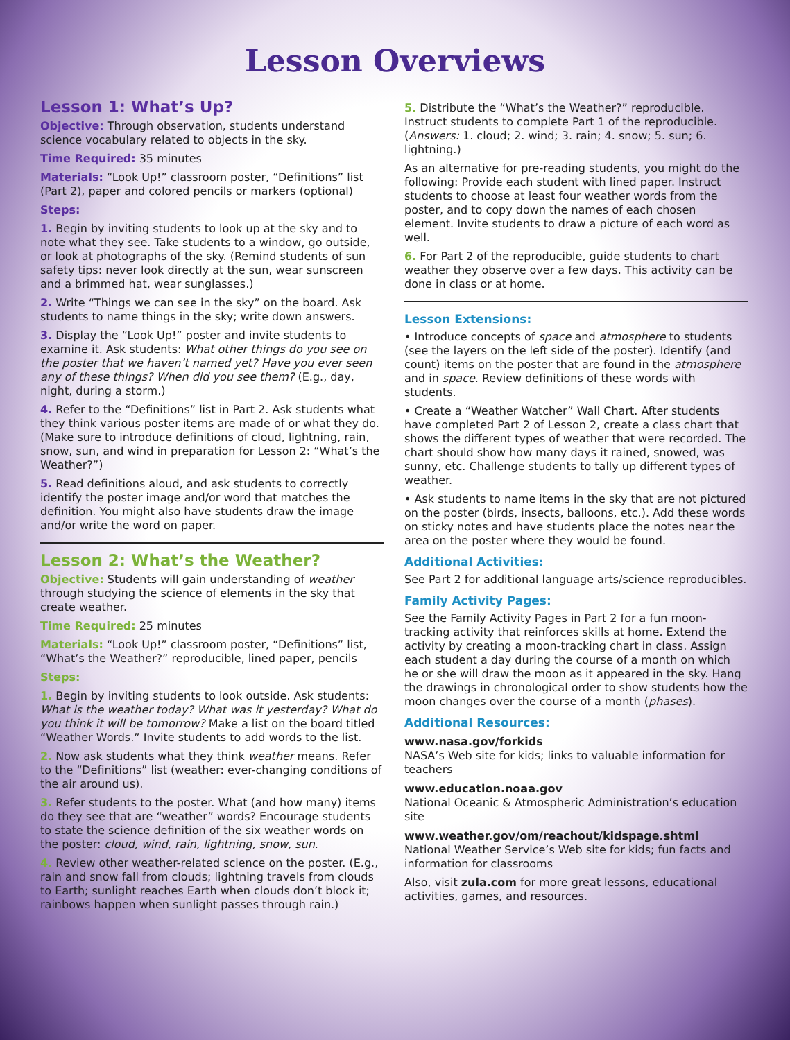Lesson Overviews
Lesson 1: What’s Up?
Objective: Through observation, students understand science vocabulary related to objects in the sky.
Time Required: 35 minutes
Materials: “Look Up!” classroom poster, “Definitions” list (Part 2), paper and colored pencils or markers (optional)
Steps:
1. Begin by inviting students to look up at the sky and to note what they see. Take students to a window, go outside, or look at photographs of the sky. (Remind students of sun safety tips: never look directly at the sun, wear sunscreen and a brimmed hat, wear sunglasses.)
2. Write “Things we can see in the sky” on the board. Ask students to name things in the sky; write down answers.
3. Display the “Look Up!” poster and invite students to examine it. Ask students: What other things do you see on the poster that we haven’t named yet? Have you ever seen any of these things? When did you see them? (E.g., day, night, during a storm.)
4. Refer to the “Definitions” list in Part 2. Ask students what they think various poster items are made of or what they do. (Make sure to introduce definitions of cloud, lightning, rain, snow, sun, and wind in preparation for Lesson 2: “What’s the Weather?”)
5. Read definitions aloud, and ask students to correctly identify the poster image and/or word that matches the definition. You might also have students draw the image and/or write the word on paper.
Lesson 2: What’s the Weather?
Objective: Students will gain understanding of weather through studying the science of elements in the sky that create weather.
Time Required: 25 minutes
Materials: “Look Up!” classroom poster, “Definitions” list, “What’s the Weather?” reproducible, lined paper, pencils
Steps:
1. Begin by inviting students to look outside. Ask students: What is the weather today? What was it yesterday? What do you think it will be tomorrow? Make a list on the board titled “Weather Words.” Invite students to add words to the list.
2. Now ask students what they think weather means. Refer to the “Definitions” list (weather: ever-changing conditions of the air around us).
3. Refer students to the poster. What (and how many) items do they see that are “weather” words? Encourage students to state the science definition of the six weather words on the poster: cloud, wind, rain, lightning, snow, sun.
4. Review other weather-related science on the poster. (E.g., rain and snow fall from clouds; lightning travels from clouds to Earth; sunlight reaches Earth when clouds don’t block it; rainbows happen when sunlight passes through rain.)
5. Distribute the “What’s the Weather?” reproducible. Instruct students to complete Part 1 of the reproducible. (Answers: 1. cloud; 2. wind; 3. rain; 4. snow; 5. sun; 6. lightning.)
As an alternative for pre-reading students, you might do the following: Provide each student with lined paper. Instruct students to choose at least four weather words from the poster, and to copy down the names of each chosen element. Invite students to draw a picture of each word as well.
6. For Part 2 of the reproducible, guide students to chart weather they observe over a few days. This activity can be done in class or at home.
Lesson Extensions:
• Introduce concepts of space and atmosphere to students (see the layers on the left side of the poster). Identify (and count) items on the poster that are found in the atmosphere and in space. Review definitions of these words with students.
• Create a “Weather Watcher” Wall Chart. After students have completed Part 2 of Lesson 2, create a class chart that shows the different types of weather that were recorded. The chart should show how many days it rained, snowed, was sunny, etc. Challenge students to tally up different types of weather.
• Ask students to name items in the sky that are not pictured on the poster (birds, insects, balloons, etc.). Add these words on sticky notes and have students place the notes near the area on the poster where they would be found.
Additional Activities:
See Part 2 for additional language arts/science reproducibles.
Family Activity Pages:
See the Family Activity Pages in Part 2 for a fun moon-tracking activity that reinforces skills at home. Extend the activity by creating a moon-tracking chart in class. Assign each student a day during the course of a month on which he or she will draw the moon as it appeared in the sky. Hang the drawings in chronological order to show students how the moon changes over the course of a month (phases).
Additional Resources:
www.nasa.gov/forkids
NASA’s Web site for kids; links to valuable information for teachers
www.education.noaa.gov
National Oceanic & Atmospheric Administration’s education site
www.weather.gov/om/reachout/kidspage.shtml
National Weather Service’s Web site for kids; fun facts and information for classrooms
Also, visit zula.com for more great lessons, educational activities, games, and resources.